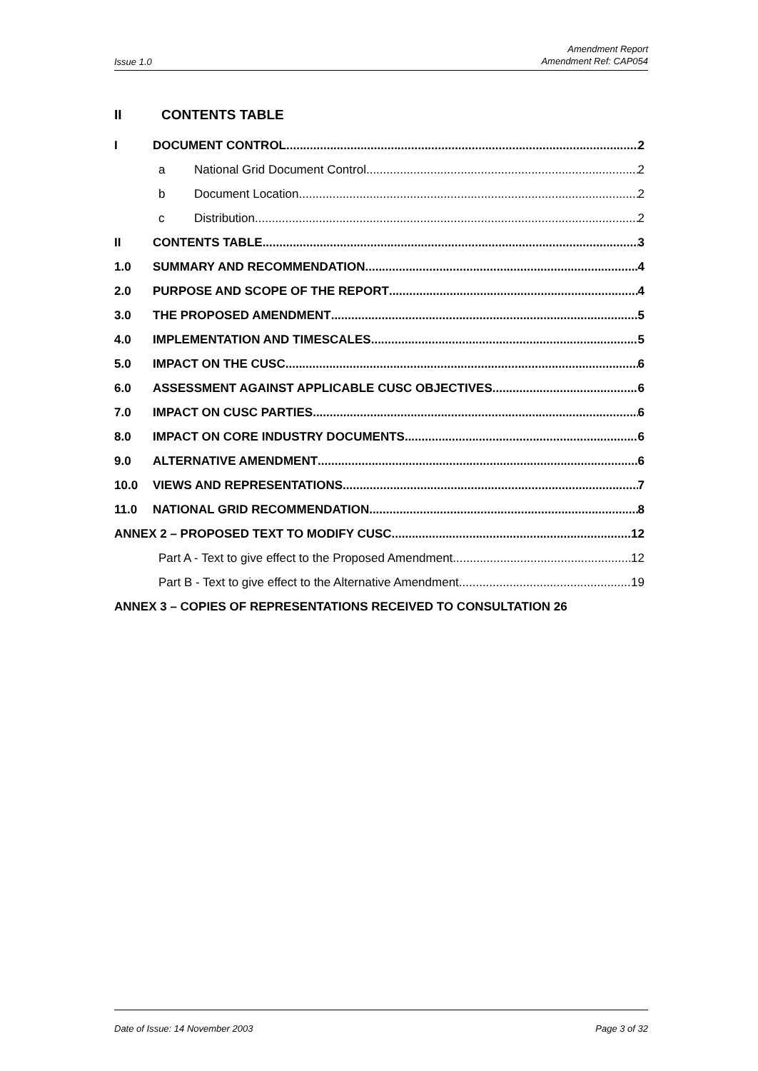Issue 1.0
Amendment Report
Amendment Ref: CAP054
II CONTENTS TABLE
I DOCUMENT CONTROL 2
a National Grid Document Control 2
b Document Location 2
c Distribution 2
II CONTENTS TABLE 3
1.0 SUMMARY AND RECOMMENDATION 4
2.0 PURPOSE AND SCOPE OF THE REPORT 4
3.0 THE PROPOSED AMENDMENT 5
4.0 IMPLEMENTATION AND TIMESCALES 5
5.0 IMPACT ON THE CUSC 6
6.0 ASSESSMENT AGAINST APPLICABLE CUSC OBJECTIVES 6
7.0 IMPACT ON CUSC PARTIES 6
8.0 IMPACT ON CORE INDUSTRY DOCUMENTS 6
9.0 ALTERNATIVE AMENDMENT 6
10.0 VIEWS AND REPRESENTATIONS 7
11.0 NATIONAL GRID RECOMMENDATION 8
ANNEX 2 – PROPOSED TEXT TO MODIFY CUSC 12
Part A - Text to give effect to the Proposed Amendment 12
Part B - Text to give effect to the Alternative Amendment 19
ANNEX 3 – COPIES OF REPRESENTATIONS RECEIVED TO CONSULTATION 26
Date of Issue: 14 November 2003
Page 3 of 32